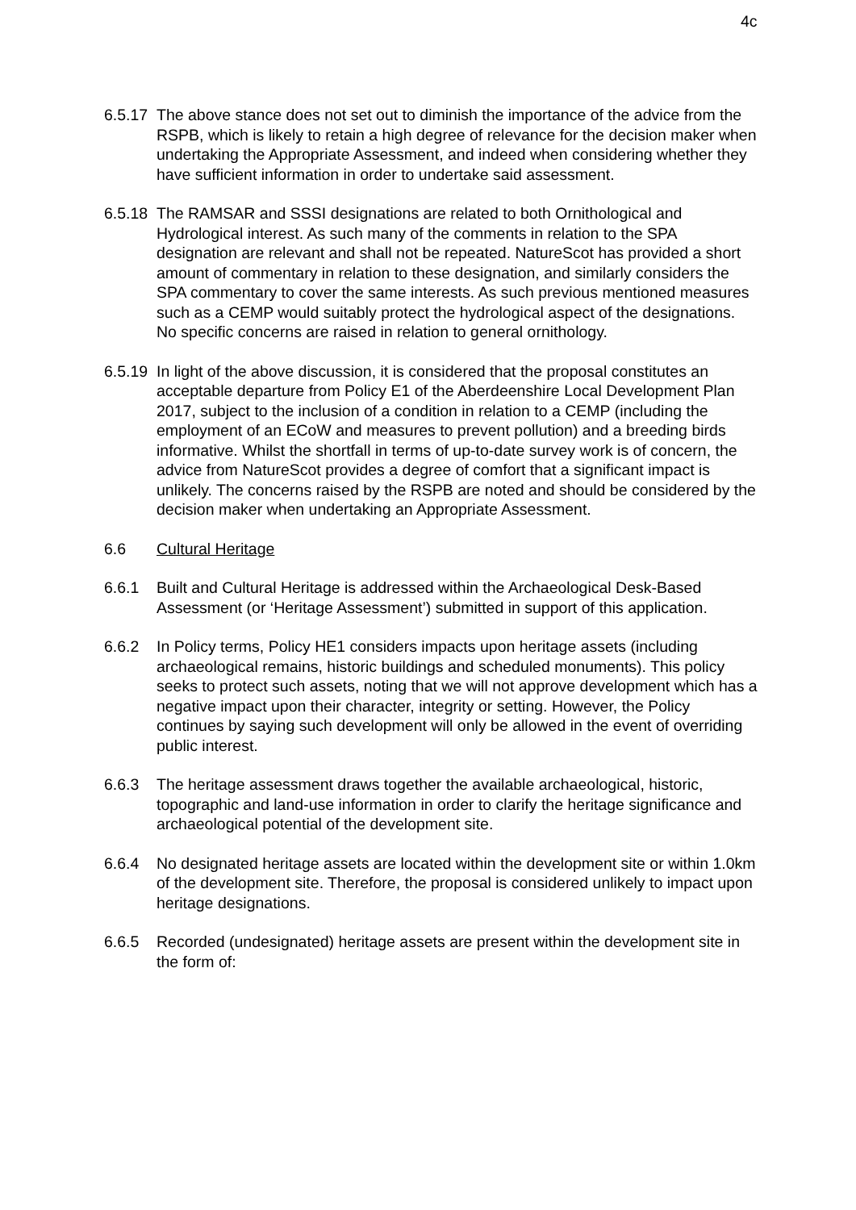4c
6.5.17
The above stance does not set out to diminish the importance of the advice from the RSPB, which is likely to retain a high degree of relevance for the decision maker when undertaking the Appropriate Assessment, and indeed when considering whether they have sufficient information in order to undertake said assessment.
6.5.18
The RAMSAR and SSSI designations are related to both Ornithological and Hydrological interest. As such many of the comments in relation to the SPA designation are relevant and shall not be repeated. NatureScot has provided a short amount of commentary in relation to these designation, and similarly considers the SPA commentary to cover the same interests. As such previous mentioned measures such as a CEMP would suitably protect the hydrological aspect of the designations. No specific concerns are raised in relation to general ornithology.
6.5.19
In light of the above discussion, it is considered that the proposal constitutes an acceptable departure from Policy E1 of the Aberdeenshire Local Development Plan 2017, subject to the inclusion of a condition in relation to a CEMP (including the employment of an ECoW and measures to prevent pollution) and a breeding birds informative. Whilst the shortfall in terms of up-to-date survey work is of concern, the advice from NatureScot provides a degree of comfort that a significant impact is unlikely. The concerns raised by the RSPB are noted and should be considered by the decision maker when undertaking an Appropriate Assessment.
6.6 Cultural Heritage
6.6.1 Built and Cultural Heritage is addressed within the Archaeological Desk-Based Assessment (or ‘Heritage Assessment’) submitted in support of this application.
6.6.2 In Policy terms, Policy HE1 considers impacts upon heritage assets (including archaeological remains, historic buildings and scheduled monuments). This policy seeks to protect such assets, noting that we will not approve development which has a negative impact upon their character, integrity or setting. However, the Policy continues by saying such development will only be allowed in the event of overriding public interest.
6.6.3 The heritage assessment draws together the available archaeological, historic, topographic and land-use information in order to clarify the heritage significance and archaeological potential of the development site.
6.6.4 No designated heritage assets are located within the development site or within 1.0km of the development site. Therefore, the proposal is considered unlikely to impact upon heritage designations.
6.6.5 Recorded (undesignated) heritage assets are present within the development site in the form of: